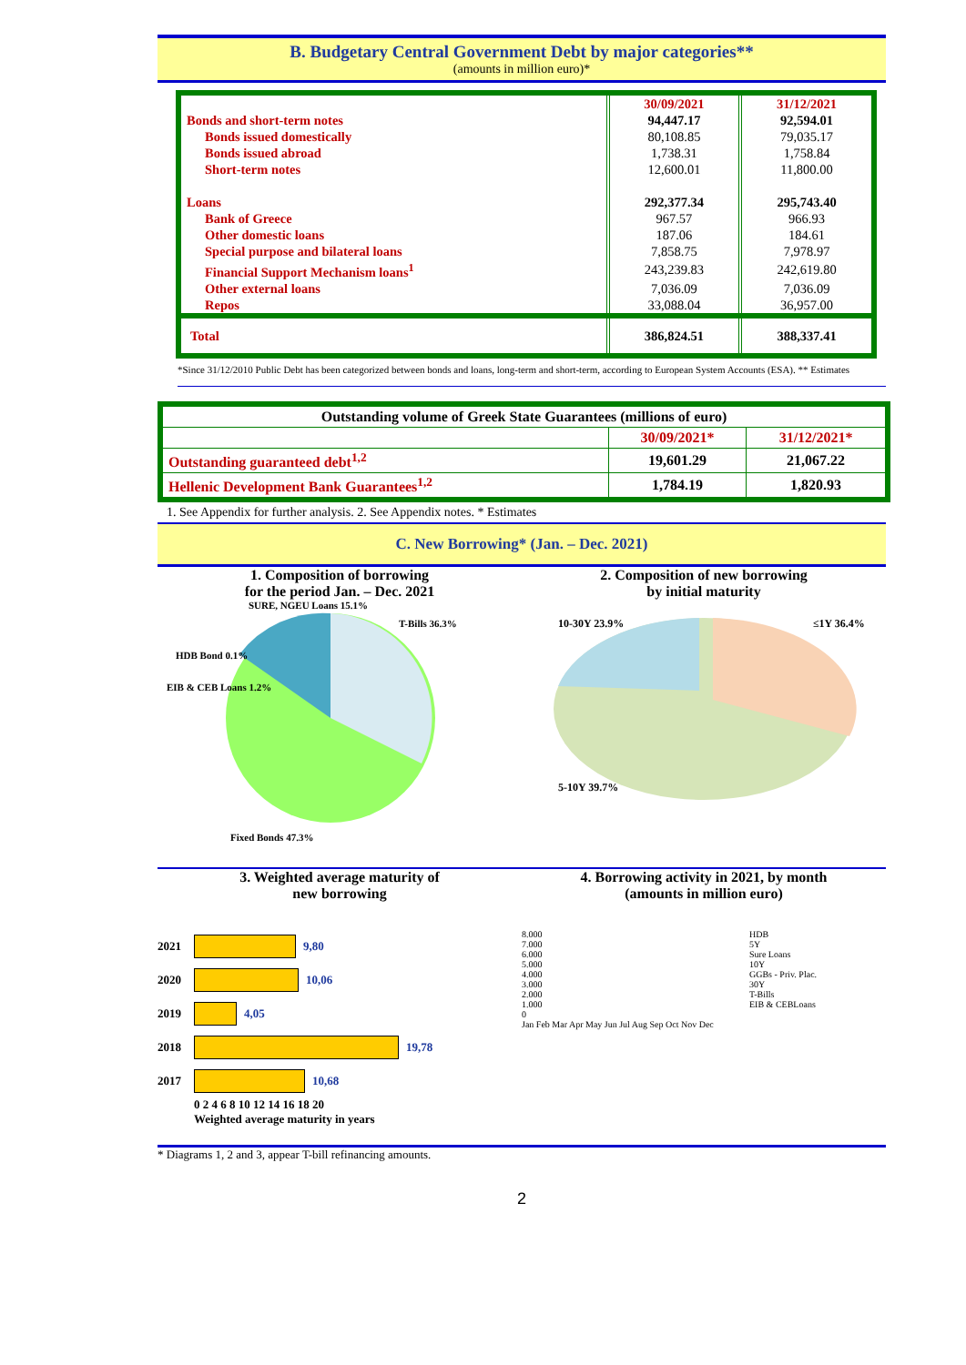B. Budgetary Central Government Debt by major categories**
(amounts in million euro)*
| | 30/09/2021 | 31/12/2021 |
| Bonds and short-term notes | 94,447.17 | 92,594.01 |
| Bonds issued domestically | 80,108.85 | 79,035.17 |
| Bonds issued abroad | 1,738.31 | 1,758.84 |
| Short-term notes | 12,600.01 | 11,800.00 |
| Loans | 292,377.34 | 295,743.40 |
| Bank of Greece | 967.57 | 966.93 |
| Other domestic loans | 187.06 | 184.61 |
| Special purpose and bilateral loans | 7,858.75 | 7,978.97 |
| Financial Support Mechanism loans<sup>1</sup> | 243,239.83 | 242,619.80 |
| Other external loans | 7,036.09 | 7,036.09 |
| Repos | 33,088.04 | 36,957.00 |
| Total | 386,824.51 | 388,337.41 |
*Since 31/12/2010 Public Debt has been categorized between bonds and loans, long-term and short-term, according to European System Accounts (ESA). ** Estimates
| Outstanding volume of Greek State Guarantees (millions of euro) | | |
| --- | --- | --- |
| | 30/09/2021* | 31/12/2021* |
| Outstanding guaranteed debt<sup>1,2</sup> | 19,601.29 | 21,067.22 |
| Hellenic Development Bank Guarantees<sup>1,2</sup> | 1,784.19 | 1,820.93 |
1. See Appendix for further analysis. 2. See Appendix notes. * Estimates
C. New Borrowing* (Jan. – Dec. 2021)
1. Composition of borrowing
for the period Jan. – Dec. 2021
SURE, NGEU Loans 15.1%
T-Bills 36.3%
HDB Bond 0.1%
EIB & CEB Loans 1.2%
Fixed Bonds 47.3%
2. Composition of new borrowing
by initial maturity
10-30Y 23.9%
≤1Y 36.4%
5-10Y 39.7%
3. Weighted average maturity of
new borrowing
2021 9,80
2020 10,06
2019 4,05
2018 19,78
2017 10,68
0 2 4 6 8 10 12 14 16 18 20
Weighted average maturity in years
4. Borrowing activity in 2021, by month
(amounts in million euro)
8.000
7.000
6.000
5.000
4.000
3.000
2.000
1.000
0
Jan Feb Mar Apr May Jun Jul Aug Sep Oct Nov Dec
HDB
5Y
Sure Loans
10Y
GGBs - Priv. Plac.
30Y
T-Bills
EIB & CEBLoans
* Diagrams 1, 2 and 3, appear T-bill refinancing amounts.
2